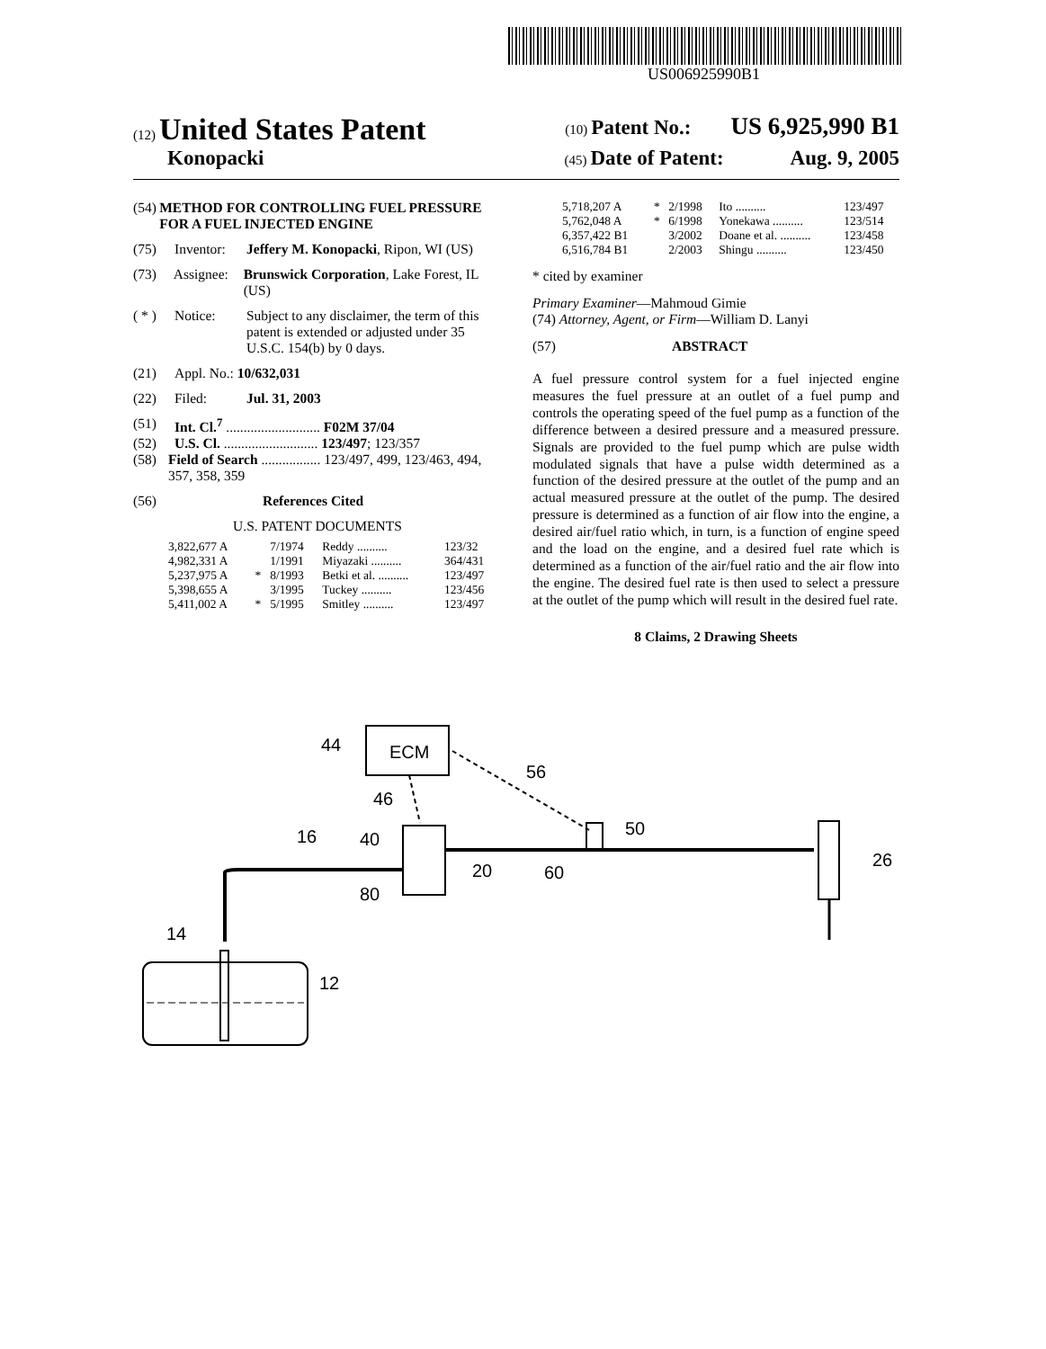US006925990B1
(12) United States Patent
(10) Patent No.: US 6,925,990 B1
Konopacki
(45) Date of Patent: Aug. 9, 2005
(54) METHOD FOR CONTROLLING FUEL PRESSURE FOR A FUEL INJECTED ENGINE
(75) Inventor: Jeffery M. Konopacki, Ripon, WI (US)
(73) Assignee: Brunswick Corporation, Lake Forest, IL (US)
( * ) Notice: Subject to any disclaimer, the term of this patent is extended or adjusted under 35 U.S.C. 154(b) by 0 days.
(21) Appl. No.: 10/632,031
(22) Filed: Jul. 31, 2003
(51) Int. Cl.<sup>7</sup> ........................... F02M 37/04
(52) U.S. Cl. ........................... 123/497; 123/357
(58) Field of Search ................. 123/497, 499, 123/463, 494, 357, 358, 359
(56) References Cited
U.S. PATENT DOCUMENTS
| 3,822,677 A | | 7/1974 | Reddy .......... | 123/32 |
| 4,982,331 A | | 1/1991 | Miyazaki .......... | 364/431 |
| 5,237,975 A | * | 8/1993 | Betki et al. .......... | 123/497 |
| 5,398,655 A | | 3/1995 | Tuckey .......... | 123/456 |
| 5,411,002 A | * | 5/1995 | Smitley .......... | 123/497 |
| 5,718,207 A | * | 2/1998 | Ito .......... | 123/497 |
| 5,762,048 A | * | 6/1998 | Yonekawa .......... | 123/514 |
| 6,357,422 B1 | | 3/2002 | Doane et al. .......... | 123/458 |
| 6,516,784 B1 | | 2/2003 | Shingu .......... | 123/450 |
* cited by examiner
Primary Examiner—Mahmoud Gimie
(74) Attorney, Agent, or Firm—William D. Lanyi
(57) ABSTRACT
A fuel pressure control system for a fuel injected engine measures the fuel pressure at an outlet of a fuel pump and controls the operating speed of the fuel pump as a function of the difference between a desired pressure and a measured pressure. Signals are provided to the fuel pump which are pulse width modulated signals that have a pulse width determined as a function of the desired pressure at the outlet of the pump and an actual measured pressure at the outlet of the pump. The desired pressure is determined as a function of air flow into the engine, a desired air/fuel ratio which, in turn, is a function of engine speed and the load on the engine, and a desired fuel rate which is determined as a function of the air/fuel ratio and the air flow into the engine. The desired fuel rate is then used to select a pressure at the outlet of the pump which will result in the desired fuel rate.
8 Claims, 2 Drawing Sheets
ECM
44
56
46
40
16
20
80
60
50
26
14
12